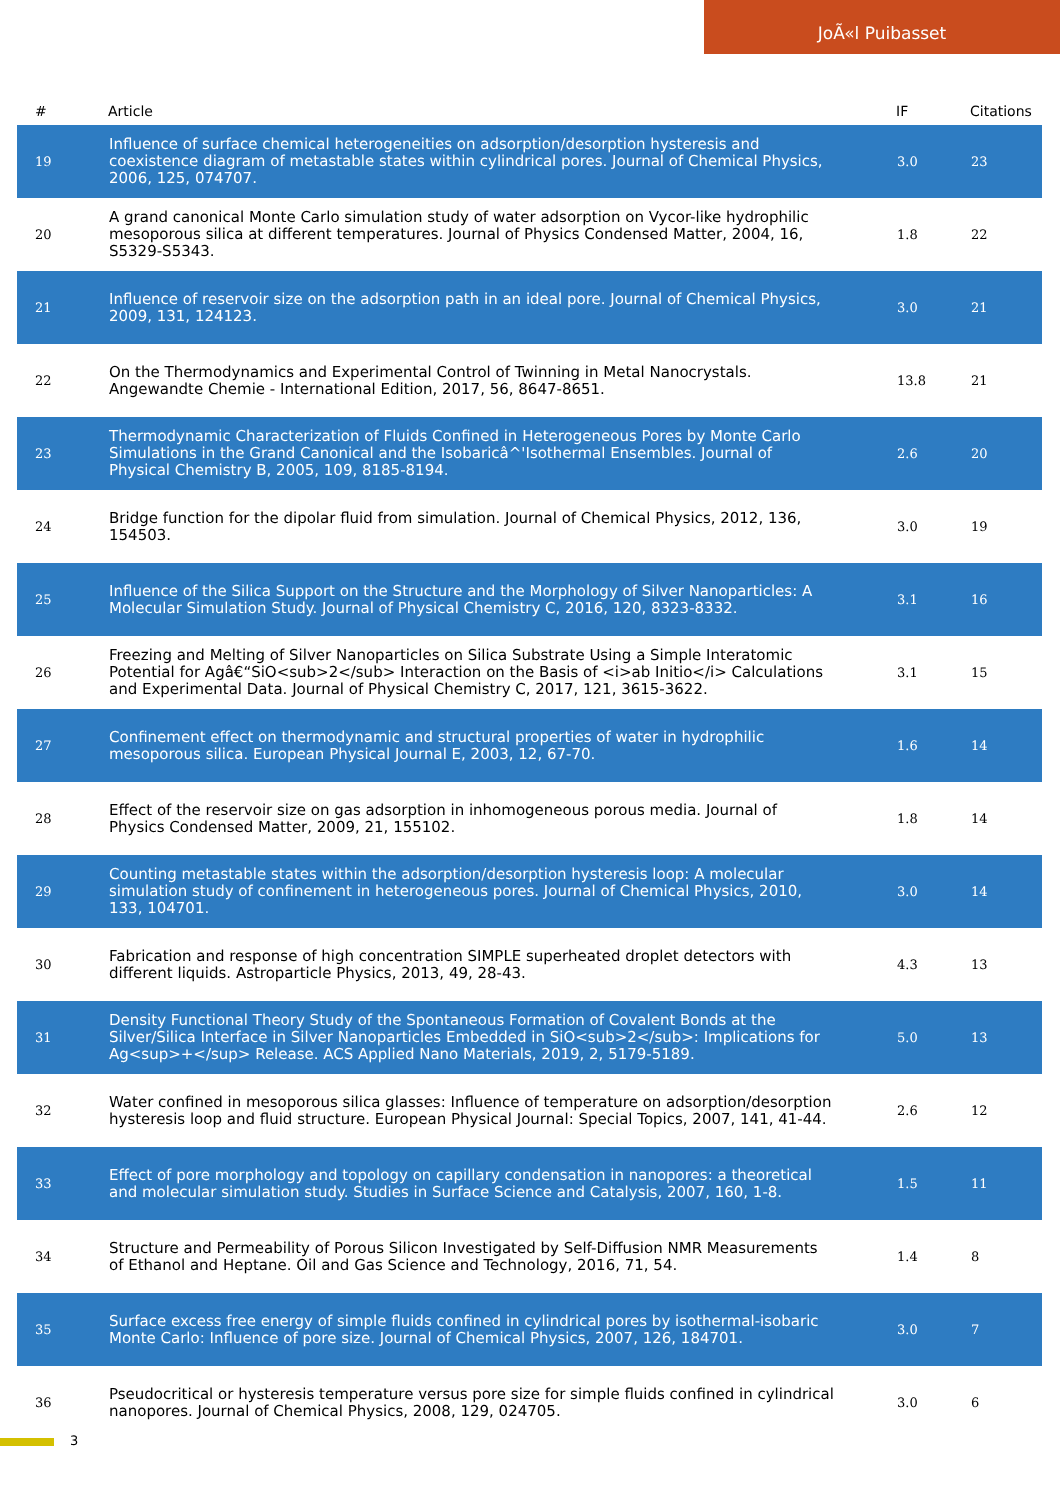JoÃ«l Puibasset
| # | Article | IF | Citations |
| --- | --- | --- | --- |
| 19 | Influence of surface chemical heterogeneities on adsorption/desorption hysteresis and coexistence diagram of metastable states within cylindrical pores. Journal of Chemical Physics, 2006, 125, 074707. | 3.0 | 23 |
| 20 | A grand canonical Monte Carlo simulation study of water adsorption on Vycor-like hydrophilic mesoporous silica at different temperatures. Journal of Physics Condensed Matter, 2004, 16, S5329-S5343. | 1.8 | 22 |
| 21 | Influence of reservoir size on the adsorption path in an ideal pore. Journal of Chemical Physics, 2009, 131, 124123. | 3.0 | 21 |
| 22 | On the Thermodynamics and Experimental Control of Twinning in Metal Nanocrystals. Angewandte Chemie - International Edition, 2017, 56, 8647-8651. | 13.8 | 21 |
| 23 | Thermodynamic Characterization of Fluids Confined in Heterogeneous Pores by Monte Carlo Simulations in the Grand Canonical and the Isobaricâ^'Isothermal Ensembles. Journal of Physical Chemistry B, 2005, 109, 8185-8194. | 2.6 | 20 |
| 24 | Bridge function for the dipolar fluid from simulation. Journal of Chemical Physics, 2012, 136, 154503. | 3.0 | 19 |
| 25 | Influence of the Silica Support on the Structure and the Morphology of Silver Nanoparticles: A Molecular Simulation Study. Journal of Physical Chemistry C, 2016, 120, 8323-8332. | 3.1 | 16 |
| 26 | Freezing and Melting of Silver Nanoparticles on Silica Substrate Using a Simple Interatomic Potential for Agâ€“SiO<sub>2</sub> Interaction on the Basis of <i>ab Initio</i> Calculations and Experimental Data. Journal of Physical Chemistry C, 2017, 121, 3615-3622. | 3.1 | 15 |
| 27 | Confinement effect on thermodynamic and structural properties of water in hydrophilic mesoporous silica. European Physical Journal E, 2003, 12, 67-70. | 1.6 | 14 |
| 28 | Effect of the reservoir size on gas adsorption in inhomogeneous porous media. Journal of Physics Condensed Matter, 2009, 21, 155102. | 1.8 | 14 |
| 29 | Counting metastable states within the adsorption/desorption hysteresis loop: A molecular simulation study of confinement in heterogeneous pores. Journal of Chemical Physics, 2010, 133, 104701. | 3.0 | 14 |
| 30 | Fabrication and response of high concentration SIMPLE superheated droplet detectors with different liquids. Astroparticle Physics, 2013, 49, 28-43. | 4.3 | 13 |
| 31 | Density Functional Theory Study of the Spontaneous Formation of Covalent Bonds at the Silver/Silica Interface in Silver Nanoparticles Embedded in SiO<sub>2</sub>: Implications for Ag<sup>+</sup> Release. ACS Applied Nano Materials, 2019, 2, 5179-5189. | 5.0 | 13 |
| 32 | Water confined in mesoporous silica glasses: Influence of temperature on adsorption/desorption hysteresis loop and fluid structure. European Physical Journal: Special Topics, 2007, 141, 41-44. | 2.6 | 12 |
| 33 | Effect of pore morphology and topology on capillary condensation in nanopores: a theoretical and molecular simulation study. Studies in Surface Science and Catalysis, 2007, 160, 1-8. | 1.5 | 11 |
| 34 | Structure and Permeability of Porous Silicon Investigated by Self-Diffusion NMR Measurements of Ethanol and Heptane. Oil and Gas Science and Technology, 2016, 71, 54. | 1.4 | 8 |
| 35 | Surface excess free energy of simple fluids confined in cylindrical pores by isothermal-isobaric Monte Carlo: Influence of pore size. Journal of Chemical Physics, 2007, 126, 184701. | 3.0 | 7 |
| 36 | Pseudocritical or hysteresis temperature versus pore size for simple fluids confined in cylindrical nanopores. Journal of Chemical Physics, 2008, 129, 024705. | 3.0 | 6 |
3